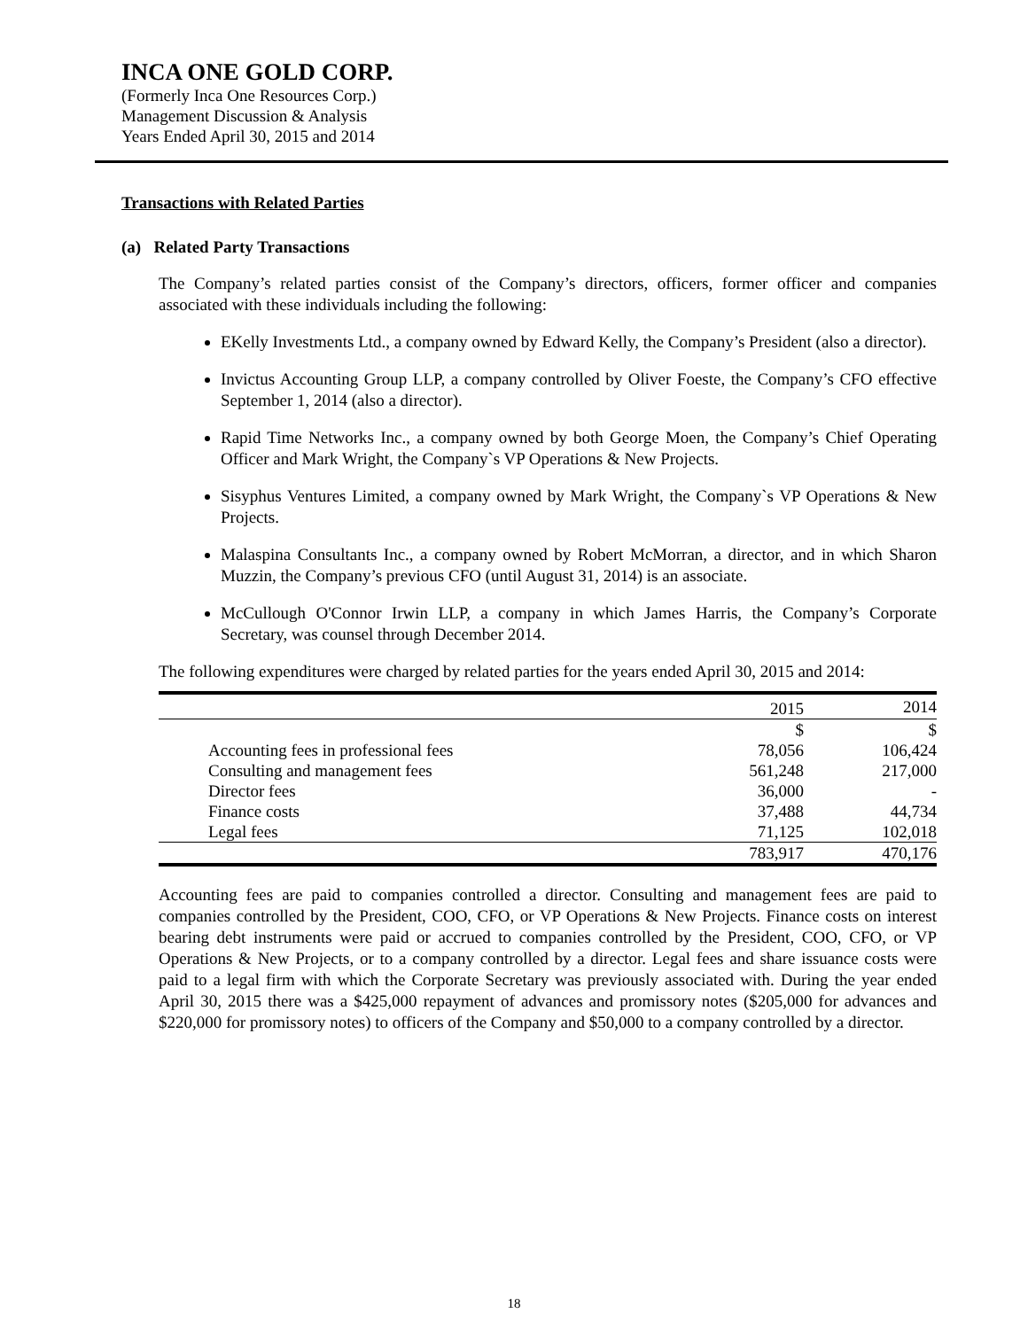INCA ONE GOLD CORP.
(Formerly Inca One Resources Corp.)
Management Discussion & Analysis
Years Ended April 30, 2015 and 2014
Transactions with Related Parties
(a) Related Party Transactions
The Company’s related parties consist of the Company’s directors, officers, former officer and companies associated with these individuals including the following:
EKelly Investments Ltd., a company owned by Edward Kelly, the Company’s President (also a director).
Invictus Accounting Group LLP, a company controlled by Oliver Foeste, the Company’s CFO effective September 1, 2014 (also a director).
Rapid Time Networks Inc., a company owned by both George Moen, the Company’s Chief Operating Officer and Mark Wright, the Company`s VP Operations & New Projects.
Sisyphus Ventures Limited, a company owned by Mark Wright, the Company`s VP Operations & New Projects.
Malaspina Consultants Inc., a company owned by Robert McMorran, a director, and in which Sharon Muzzin, the Company’s previous CFO (until August 31, 2014) is an associate.
McCullough O'Connor Irwin LLP, a company in which James Harris, the Company’s Corporate Secretary, was counsel through December 2014.
The following expenditures were charged by related parties for the years ended April 30, 2015 and 2014:
| | 2015 | 2014 |
| --- | --- | --- |
| | $ | $ |
| Accounting fees in professional fees | 78,056 | 106,424 |
| Consulting and management fees | 561,248 | 217,000 |
| Director fees | 36,000 | - |
| Finance costs | 37,488 | 44,734 |
| Legal fees | 71,125 | 102,018 |
| | 783,917 | 470,176 |
Accounting fees are paid to companies controlled a director. Consulting and management fees are paid to companies controlled by the President, COO, CFO, or VP Operations & New Projects. Finance costs on interest bearing debt instruments were paid or accrued to companies controlled by the President, COO, CFO, or VP Operations & New Projects, or to a company controlled by a director. Legal fees and share issuance costs were paid to a legal firm with which the Corporate Secretary was previously associated with. During the year ended April 30, 2015 there was a $425,000 repayment of advances and promissory notes ($205,000 for advances and $220,000 for promissory notes) to officers of the Company and $50,000 to a company controlled by a director.
18